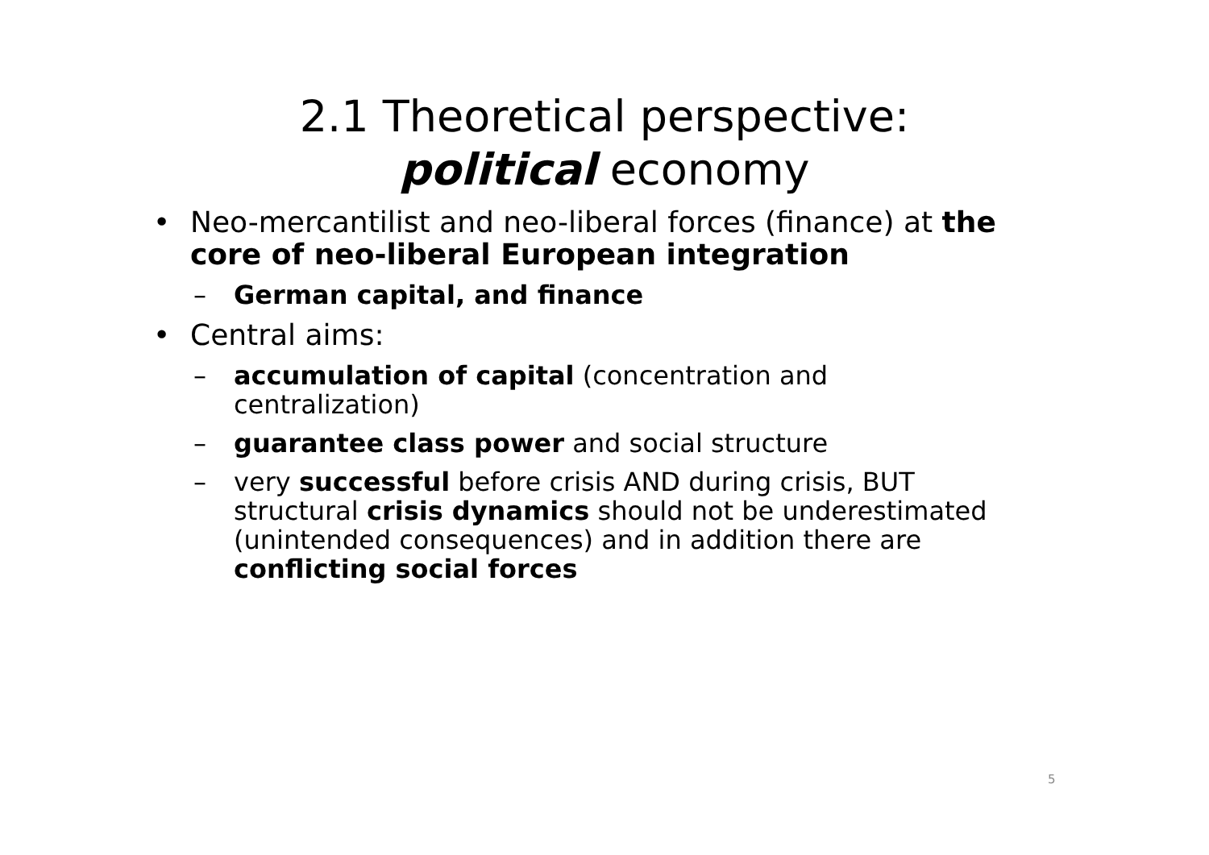2.1 Theoretical perspective:
political economy
• Neo-mercantilist and neo-liberal forces (finance) at the core of neo-liberal European integration
– German capital, and finance
• Central aims:
– accumulation of capital (concentration and centralization)
– guarantee class power and social structure
– very successful before crisis AND during crisis, BUT structural crisis dynamics should not be underestimated (unintended consequences) and in addition there are conflicting social forces
5